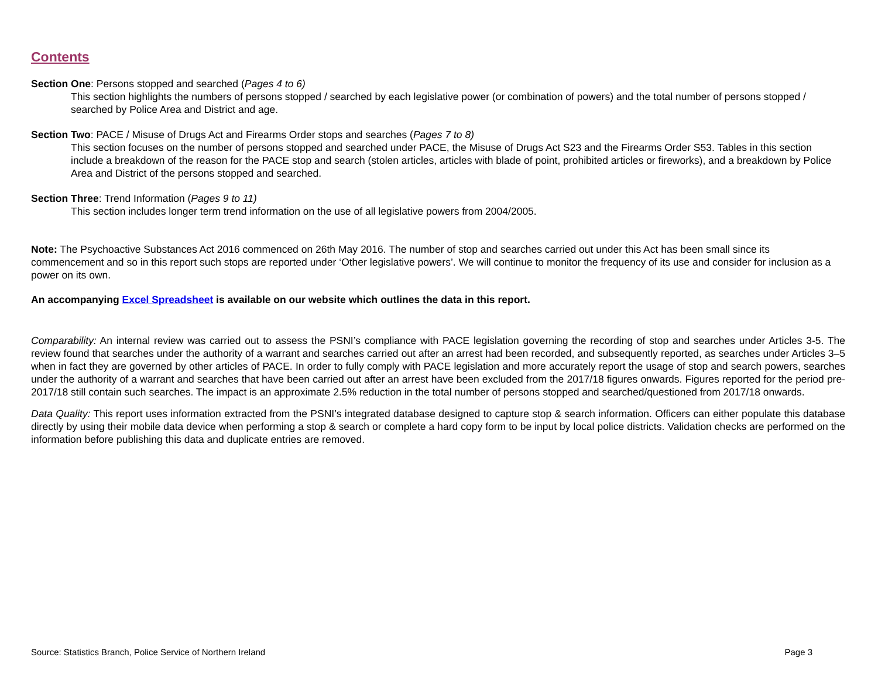Contents
Section One: Persons stopped and searched (Pages 4 to 6)
This section highlights the numbers of persons stopped / searched by each legislative power (or combination of powers) and the total number of persons stopped / searched by Police Area and District and age.
Section Two: PACE / Misuse of Drugs Act and Firearms Order stops and searches (Pages 7 to 8)
This section focuses on the number of persons stopped and searched under PACE, the Misuse of Drugs Act S23 and the Firearms Order S53. Tables in this section include a breakdown of the reason for the PACE stop and search (stolen articles, articles with blade of point, prohibited articles or fireworks), and a breakdown by Police Area and District of the persons stopped and searched.
Section Three: Trend Information (Pages 9 to 11)
This section includes longer term trend information on the use of all legislative powers from 2004/2005.
Note: The Psychoactive Substances Act 2016 commenced on 26th May 2016. The number of stop and searches carried out under this Act has been small since its commencement and so in this report such stops are reported under ‘Other legislative powers’. We will continue to monitor the frequency of its use and consider for inclusion as a power on its own.
An accompanying Excel Spreadsheet is available on our website which outlines the data in this report.
Comparability: An internal review was carried out to assess the PSNI’s compliance with PACE legislation governing the recording of stop and searches under Articles 3-5. The review found that searches under the authority of a warrant and searches carried out after an arrest had been recorded, and subsequently reported, as searches under Articles 3–5 when in fact they are governed by other articles of PACE. In order to fully comply with PACE legislation and more accurately report the usage of stop and search powers, searches under the authority of a warrant and searches that have been carried out after an arrest have been excluded from the 2017/18 figures onwards. Figures reported for the period pre-2017/18 still contain such searches. The impact is an approximate 2.5% reduction in the total number of persons stopped and searched/questioned from 2017/18 onwards.
Data Quality: This report uses information extracted from the PSNI’s integrated database designed to capture stop & search information. Officers can either populate this database directly by using their mobile data device when performing a stop & search or complete a hard copy form to be input by local police districts. Validation checks are performed on the information before publishing this data and duplicate entries are removed.
Source: Statistics Branch, Police Service of Northern Ireland Page 3